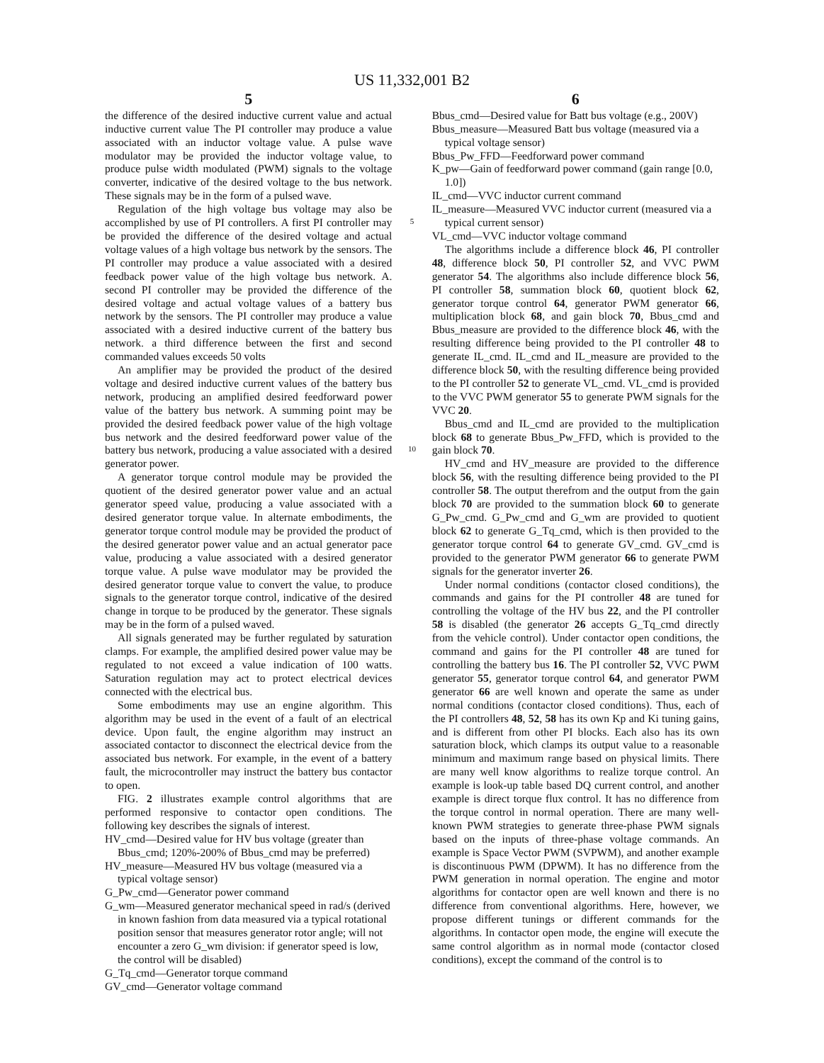US 11,332,001 B2
5
the difference of the desired inductive current value and actual inductive current value The PI controller may produce a value associated with an inductor voltage value. A pulse wave modulator may be provided the inductor voltage value, to produce pulse width modulated (PWM) signals to the voltage converter, indicative of the desired voltage to the bus network. These signals may be in the form of a pulsed wave.
Regulation of the high voltage bus voltage may also be accomplished by use of PI controllers. A first PI controller may be provided the difference of the desired voltage and actual voltage values of a high voltage bus network by the sensors. The PI controller may produce a value associated with a desired feedback power value of the high voltage bus network. A. second PI controller may be provided the difference of the desired voltage and actual voltage values of a battery bus network by the sensors. The PI controller may produce a value associated with a desired inductive current of the battery bus network. a third difference between the first and second commanded values exceeds 50 volts
An amplifier may be provided the product of the desired voltage and desired inductive current values of the battery bus network, producing an amplified desired feedforward power value of the battery bus network. A summing point may be provided the desired feedback power value of the high voltage bus network and the desired feedforward power value of the battery bus network, producing a value associated with a desired generator power.
A generator torque control module may be provided the quotient of the desired generator power value and an actual generator speed value, producing a value associated with a desired generator torque value. In alternate embodiments, the generator torque control module may be provided the product of the desired generator power value and an actual generator pace value, producing a value associated with a desired generator torque value. A pulse wave modulator may be provided the desired generator torque value to convert the value, to produce signals to the generator torque control, indicative of the desired change in torque to be produced by the generator. These signals may be in the form of a pulsed waved.
All signals generated may be further regulated by saturation clamps. For example, the amplified desired power value may be regulated to not exceed a value indication of 100 watts. Saturation regulation may act to protect electrical devices connected with the electrical bus.
Some embodiments may use an engine algorithm. This algorithm may be used in the event of a fault of an electrical device. Upon fault, the engine algorithm may instruct an associated contactor to disconnect the electrical device from the associated bus network. For example, in the event of a battery fault, the microcontroller may instruct the battery bus contactor to open.
FIG. 2 illustrates example control algorithms that are performed responsive to contactor open conditions. The following key describes the signals of interest.
HV_cmd—Desired value for HV bus voltage (greater than Bbus_cmd; 120%-200% of Bbus_cmd may be preferred)
HV_measure—Measured HV bus voltage (measured via a typical voltage sensor)
G_Pw_cmd—Generator power command
G_wm—Measured generator mechanical speed in rad/s (derived in known fashion from data measured via a typical rotational position sensor that measures generator rotor angle; will not encounter a zero G_wm division: if generator speed is low, the control will be disabled)
G_Tq_cmd—Generator torque command
GV_cmd—Generator voltage command
5
10
6
Bbus_cmd—Desired value for Batt bus voltage (e.g., 200V)
Bbus_measure—Measured Batt bus voltage (measured via a typical voltage sensor)
Bbus_Pw_FFD—Feedforward power command
K_pw—Gain of feedforward power command (gain range [0.0, 1.0])
IL_cmd—VVC inductor current command
IL_measure—Measured VVC inductor current (measured via a typical current sensor)
VL_cmd—VVC inductor voltage command
The algorithms include a difference block 46, PI controller 48, difference block 50, PI controller 52, and VVC PWM generator 54. The algorithms also include difference block 56, PI controller 58, summation block 60, quotient block 62, generator torque control 64, generator PWM generator 66, multiplication block 68, and gain block 70, Bbus_cmd and Bbus_measure are provided to the difference block 46, with the resulting difference being provided to the PI controller 48 to generate IL_cmd. IL_cmd and IL_measure are provided to the difference block 50, with the resulting difference being provided to the PI controller 52 to generate VL_cmd. VL_cmd is provided to the VVC PWM generator 55 to generate PWM signals for the VVC 20.
Bbus_cmd and IL_cmd are provided to the multiplication block 68 to generate Bbus_Pw_FFD, which is provided to the gain block 70.
HV_cmd and HV_measure are provided to the difference block 56, with the resulting difference being provided to the PI controller 58. The output therefrom and the output from the gain block 70 are provided to the summation block 60 to generate G_Pw_cmd. G_Pw_cmd and G_wm are provided to quotient block 62 to generate G_Tq_cmd, which is then provided to the generator torque control 64 to generate GV_cmd. GV_cmd is provided to the generator PWM generator 66 to generate PWM signals for the generator inverter 26.
Under normal conditions (contactor closed conditions), the commands and gains for the PI controller 48 are tuned for controlling the voltage of the HV bus 22, and the PI controller 58 is disabled (the generator 26 accepts G_Tq_cmd directly from the vehicle control). Under contactor open conditions, the command and gains for the PI controller 48 are tuned for controlling the battery bus 16. The PI controller 52, VVC PWM generator 55, generator torque control 64, and generator PWM generator 66 are well known and operate the same as under normal conditions (contactor closed conditions). Thus, each of the PI controllers 48, 52, 58 has its own Kp and Ki tuning gains, and is different from other PI blocks. Each also has its own saturation block, which clamps its output value to a reasonable minimum and maximum range based on physical limits. There are many well know algorithms to realize torque control. An example is look-up table based DQ current control, and another example is direct torque flux control. It has no difference from the torque control in normal operation. There are many well-known PWM strategies to generate three-phase PWM signals based on the inputs of three-phase voltage commands. An example is Space Vector PWM (SVPWM), and another example is discontinuous PWM (DPWM). It has no difference from the PWM generation in normal operation. The engine and motor algorithms for contactor open are well known and there is no difference from conventional algorithms. Here, however, we propose different tunings or different commands for the algorithms. In contactor open mode, the engine will execute the same control algorithm as in normal mode (contactor closed conditions), except the command of the control is to